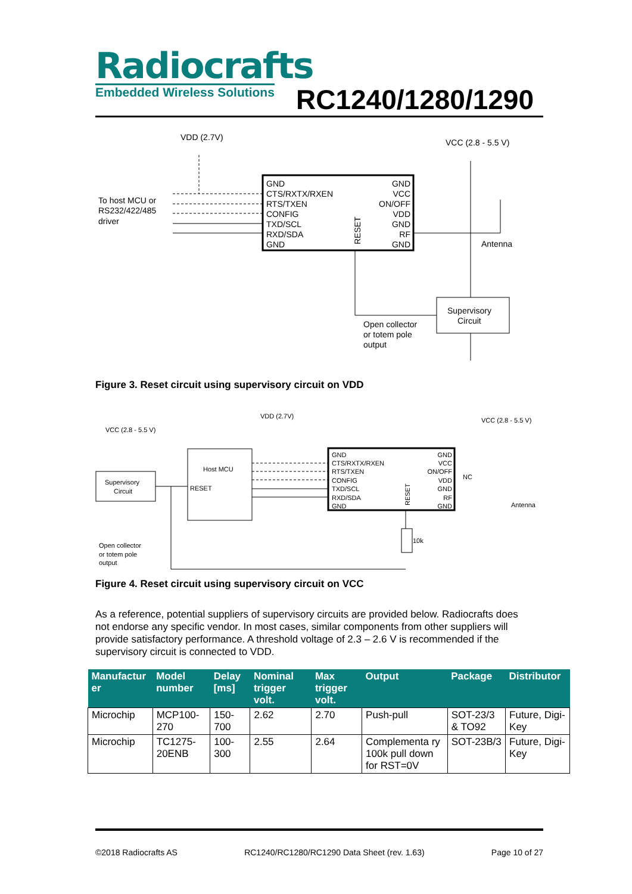Radiocrafts
Embedded Wireless Solutions
RC1240/1280/1290
VDD (2.7V)
VCC (2.8 - 5.5 V)
GND
CTS/RXTX/RXEN
RTS/TXEN
CONFIG
TXD/SCL
RXD/SDA
GND
GND
VCC
ON/OFF
VDD
GND
RF
GND
RESET
To host MCU or
RS232/422/485
driver
Antenna
Supervisory
Circuit
Open collector
or totem pole
output
Figure 3. Reset circuit using supervisory circuit on VDD
VCC (2.8 - 5.5 V)
VDD (2.7V)
VCC (2.8 - 5.5 V)
Supervisory
Circuit
Host MCU
RESET
GND
CTS/RXTX/RXEN
RTS/TXEN
CONFIG
TXD/SCL
RXD/SDA
GND
GND
VCC
ON/OFF
VDD
GND
RF
GND
NC
RESET
Antenna
10k
Open collector
or totem pole
output
Figure 4. Reset circuit using supervisory circuit on VCC
As a reference, potential suppliers of supervisory circuits are provided below. Radiocrafts does not endorse any specific vendor. In most cases, similar components from other suppliers will provide satisfactory performance. A threshold voltage of 2.3 – 2.6 V is recommended if the supervisory circuit is connected to VDD.
| Manufactur er | Model number | Delay [ms] | Nominal trigger volt. | Max trigger volt. | Output | Package | Distributor |
| --- | --- | --- | --- | --- | --- | --- | --- |
| Microchip | MCP100-270 | 150-700 | 2.62 | 2.70 | Push-pull | SOT-23/3 & TO92 | Future, Digi-Key |
| Microchip | TC1275-20ENB | 100-300 | 2.55 | 2.64 | Complementa ry 100k pull down for RST=0V | SOT-23B/3 | Future, Digi-Key |
©2018 Radiocrafts AS RC1240/RC1280/RC1290 Data Sheet (rev. 1.63) Page 10 of 27